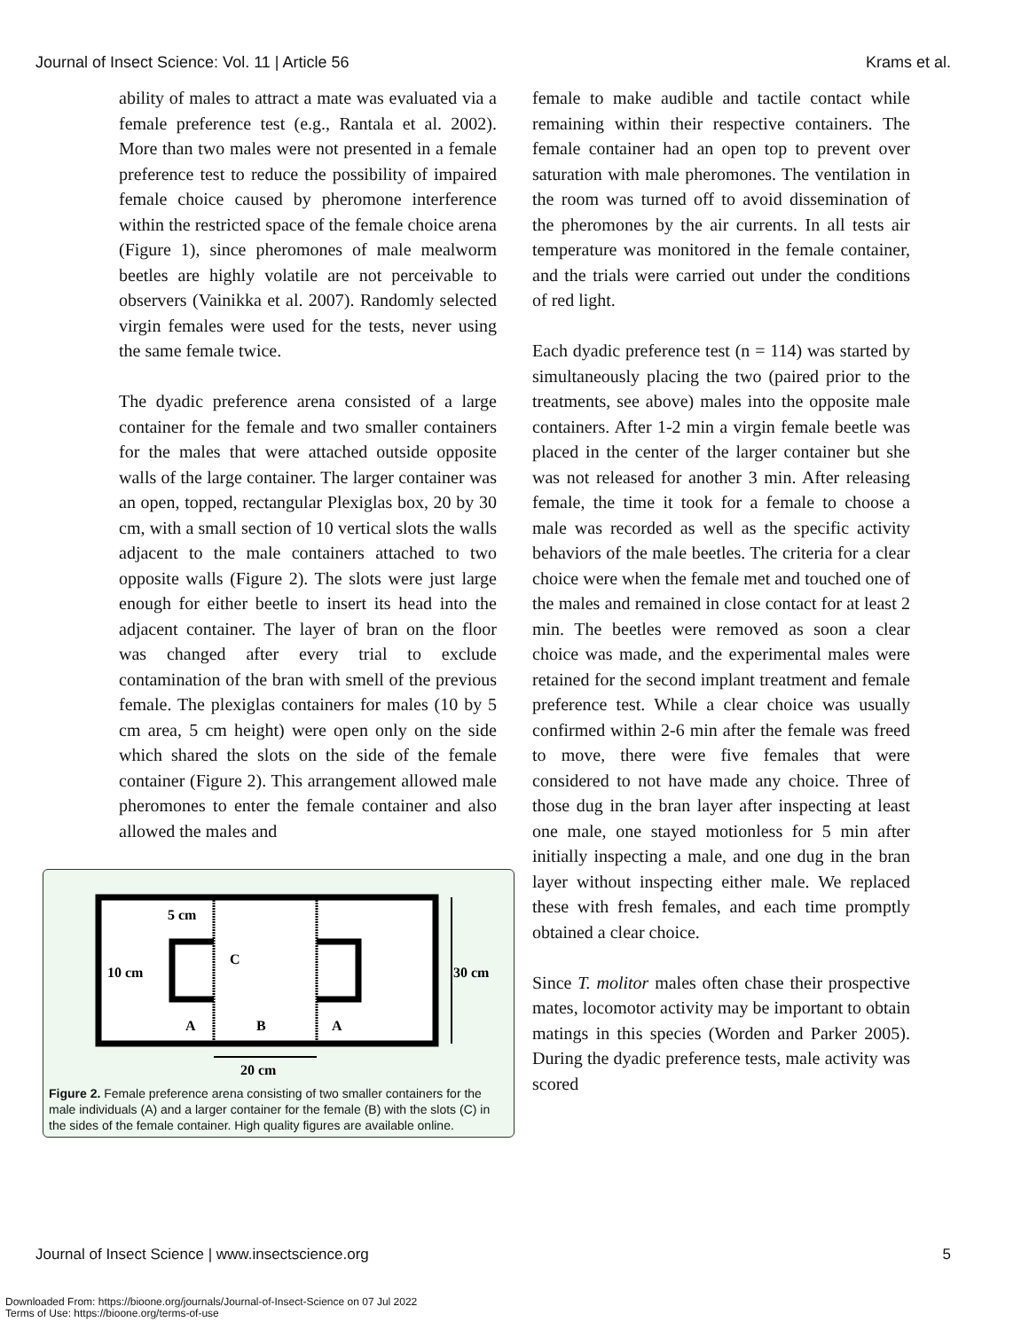Journal of Insect Science: Vol. 11 | Article 56 Krams et al.
ability of males to attract a mate was evaluated via a female preference test (e.g., Rantala et al. 2002). More than two males were not presented in a female preference test to reduce the possibility of impaired female choice caused by pheromone interference within the restricted space of the female choice arena (Figure 1), since pheromones of male mealworm beetles are highly volatile are not perceivable to observers (Vainikka et al. 2007). Randomly selected virgin females were used for the tests, never using the same female twice.
The dyadic preference arena consisted of a large container for the female and two smaller containers for the males that were attached outside opposite walls of the large container. The larger container was an open, topped, rectangular Plexiglas box, 20 by 30 cm, with a small section of 10 vertical slots the walls adjacent to the male containers attached to two opposite walls (Figure 2). The slots were just large enough for either beetle to insert its head into the adjacent container. The layer of bran on the floor was changed after every trial to exclude contamination of the bran with smell of the previous female. The plexiglas containers for males (10 by 5 cm area, 5 cm height) were open only on the side which shared the slots on the side of the female container (Figure 2). This arrangement allowed male pheromones to enter the female container and also allowed the males and
5 cm
10 cm
C
A
B
A
30 cm
20 cm
Figure 2. Female preference arena consisting of two smaller containers for the male individuals (A) and a larger container for the female (B) with the slots (C) in the sides of the female container. High quality figures are available online.
female to make audible and tactile contact while remaining within their respective containers. The female container had an open top to prevent over saturation with male pheromones. The ventilation in the room was turned off to avoid dissemination of the pheromones by the air currents. In all tests air temperature was monitored in the female container, and the trials were carried out under the conditions of red light.
Each dyadic preference test (n = 114) was started by simultaneously placing the two (paired prior to the treatments, see above) males into the opposite male containers. After 1-2 min a virgin female beetle was placed in the center of the larger container but she was not released for another 3 min. After releasing female, the time it took for a female to choose a male was recorded as well as the specific activity behaviors of the male beetles. The criteria for a clear choice were when the female met and touched one of the males and remained in close contact for at least 2 min. The beetles were removed as soon a clear choice was made, and the experimental males were retained for the second implant treatment and female preference test. While a clear choice was usually confirmed within 2-6 min after the female was freed to move, there were five females that were considered to not have made any choice. Three of those dug in the bran layer after inspecting at least one male, one stayed motionless for 5 min after initially inspecting a male, and one dug in the bran layer without inspecting either male. We replaced these with fresh females, and each time promptly obtained a clear choice.
Since T. molitor males often chase their prospective mates, locomotor activity may be important to obtain matings in this species (Worden and Parker 2005). During the dyadic preference tests, male activity was scored
Journal of Insect Science | www.insectscience.org 5
Downloaded From: https://bioone.org/journals/Journal-of-Insect-Science on 07 Jul 2022
Terms of Use: https://bioone.org/terms-of-use